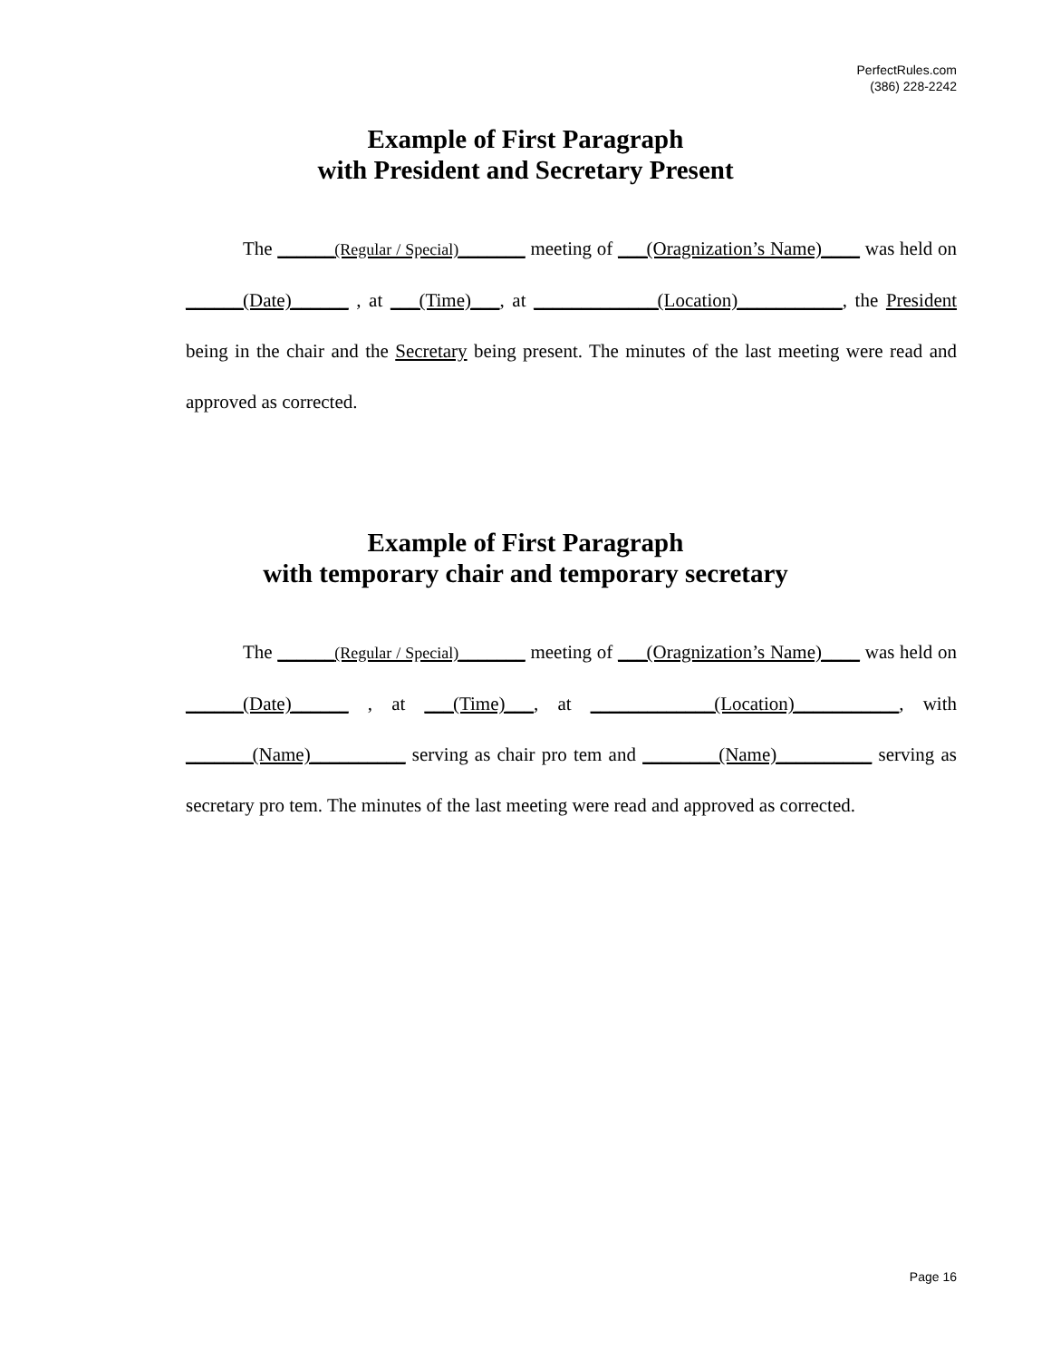PerfectRules.com
(386) 228-2242
Example of First Paragraph
with President and Secretary Present
The ______(Regular / Special)_______ meeting of ___(Oragnization’s Name)____ was held on ______(Date)______ , at ___(Time)___, at _____________(Location)___________, the President being in the chair and the Secretary being present. The minutes of the last meeting were read and approved as corrected.
Example of First Paragraph
with temporary chair and temporary secretary
The ______(Regular / Special)_______ meeting of ___(Oragnization’s Name)____ was held on ______(Date)______ , at ___(Time)___, at _____________(Location)___________, with _______(Name)__________ serving as chair pro tem and ________(Name)__________ serving as secretary pro tem. The minutes of the last meeting were read and approved as corrected.
Page 16